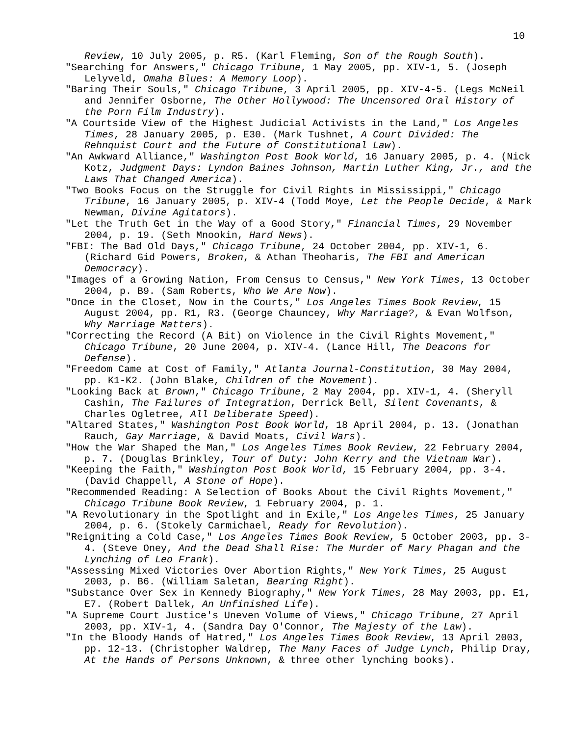10
Review, 10 July 2005, p. R5. (Karl Fleming, Son of the Rough South).
"Searching for Answers," Chicago Tribune, 1 May 2005, pp. XIV-1, 5. (Joseph Lelyveld, Omaha Blues: A Memory Loop).
"Baring Their Souls," Chicago Tribune, 3 April 2005, pp. XIV-4-5. (Legs McNeil and Jennifer Osborne, The Other Hollywood: The Uncensored Oral History of the Porn Film Industry).
"A Courtside View of the Highest Judicial Activists in the Land," Los Angeles Times, 28 January 2005, p. E30. (Mark Tushnet, A Court Divided: The Rehnquist Court and the Future of Constitutional Law).
"An Awkward Alliance," Washington Post Book World, 16 January 2005, p. 4. (Nick Kotz, Judgment Days: Lyndon Baines Johnson, Martin Luther King, Jr., and the Laws That Changed America).
"Two Books Focus on the Struggle for Civil Rights in Mississippi," Chicago Tribune, 16 January 2005, p. XIV-4 (Todd Moye, Let the People Decide, & Mark Newman, Divine Agitators).
"Let the Truth Get in the Way of a Good Story," Financial Times, 29 November 2004, p. 19. (Seth Mnookin, Hard News).
"FBI: The Bad Old Days," Chicago Tribune, 24 October 2004, pp. XIV-1, 6. (Richard Gid Powers, Broken, & Athan Theoharis, The FBI and American Democracy).
"Images of a Growing Nation, From Census to Census," New York Times, 13 October 2004, p. B9. (Sam Roberts, Who We Are Now).
"Once in the Closet, Now in the Courts," Los Angeles Times Book Review, 15 August 2004, pp. R1, R3. (George Chauncey, Why Marriage?, & Evan Wolfson, Why Marriage Matters).
"Correcting the Record (A Bit) on Violence in the Civil Rights Movement," Chicago Tribune, 20 June 2004, p. XIV-4. (Lance Hill, The Deacons for Defense).
"Freedom Came at Cost of Family," Atlanta Journal-Constitution, 30 May 2004, pp. K1-K2. (John Blake, Children of the Movement).
"Looking Back at Brown," Chicago Tribune, 2 May 2004, pp. XIV-1, 4. (Sheryll Cashin, The Failures of Integration, Derrick Bell, Silent Covenants, & Charles Ogletree, All Deliberate Speed).
"Altared States," Washington Post Book World, 18 April 2004, p. 13. (Jonathan Rauch, Gay Marriage, & David Moats, Civil Wars).
"How the War Shaped the Man," Los Angeles Times Book Review, 22 February 2004, p. 7. (Douglas Brinkley, Tour of Duty: John Kerry and the Vietnam War).
"Keeping the Faith," Washington Post Book World, 15 February 2004, pp. 3-4. (David Chappell, A Stone of Hope).
"Recommended Reading: A Selection of Books About the Civil Rights Movement," Chicago Tribune Book Review, 1 February 2004, p. 1.
"A Revolutionary in the Spotlight and in Exile," Los Angeles Times, 25 January 2004, p. 6. (Stokely Carmichael, Ready for Revolution).
"Reigniting a Cold Case," Los Angeles Times Book Review, 5 October 2003, pp. 3-4. (Steve Oney, And the Dead Shall Rise: The Murder of Mary Phagan and the Lynching of Leo Frank).
"Assessing Mixed Victories Over Abortion Rights," New York Times, 25 August 2003, p. B6. (William Saletan, Bearing Right).
"Substance Over Sex in Kennedy Biography," New York Times, 28 May 2003, pp. E1, E7. (Robert Dallek, An Unfinished Life).
"A Supreme Court Justice's Uneven Volume of Views," Chicago Tribune, 27 April 2003, pp. XIV-1, 4. (Sandra Day O'Connor, The Majesty of the Law).
"In the Bloody Hands of Hatred," Los Angeles Times Book Review, 13 April 2003, pp. 12-13. (Christopher Waldrep, The Many Faces of Judge Lynch, Philip Dray, At the Hands of Persons Unknown, & three other lynching books).